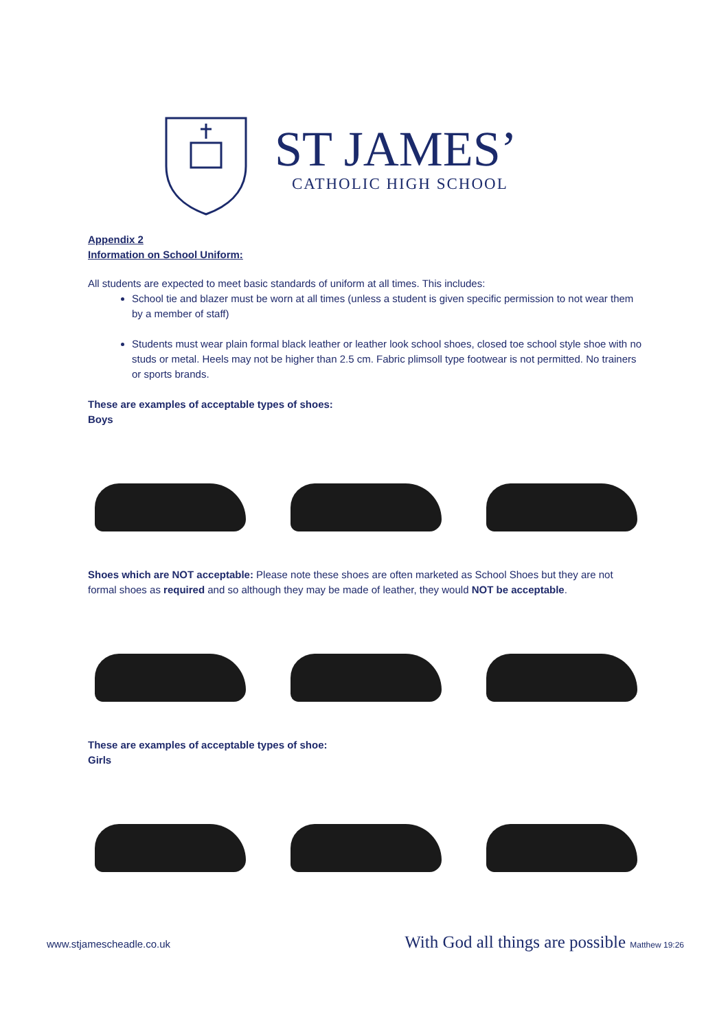ST JAMES’
CATHOLIC HIGH SCHOOL
Appendix 2
Information on School Uniform:
All students are expected to meet basic standards of uniform at all times. This includes:
School tie and blazer must be worn at all times (unless a student is given specific permission to not wear them by a member of staff)
Students must wear plain formal black leather or leather look school shoes, closed toe school style shoe with no studs or metal. Heels may not be higher than 2.5 cm. Fabric plimsoll type footwear is not permitted. No trainers or sports brands.
These are examples of acceptable types of shoes:
Boys
Shoes which are NOT acceptable: Please note these shoes are often marketed as School Shoes but they are not formal shoes as required and so although they may be made of leather, they would NOT be acceptable.
These are examples of acceptable types of shoe:
Girls
www.stjamescheadle.co.uk With God all things are possible Matthew 19:26